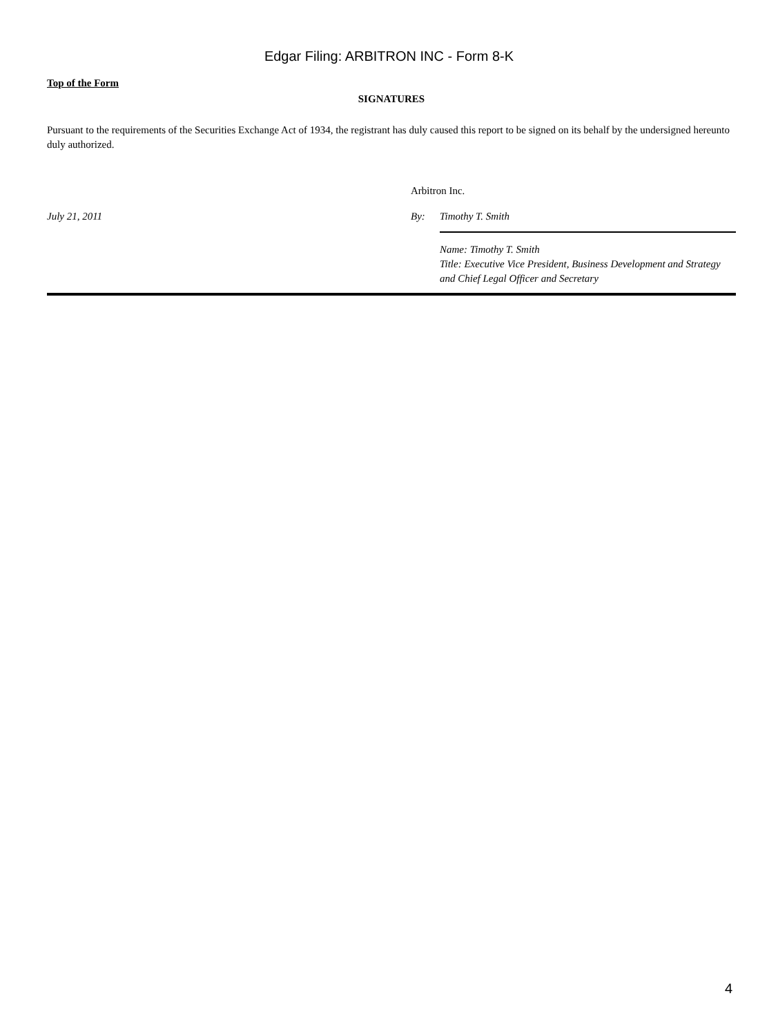Edgar Filing: ARBITRON INC - Form 8-K
Top of the Form
SIGNATURES
Pursuant to the requirements of the Securities Exchange Act of 1934, the registrant has duly caused this report to be signed on its behalf by the undersigned hereunto duly authorized.
Arbitron Inc.
July 21, 2011 By: Timothy T. Smith
Name: Timothy T. Smith
Title: Executive Vice President, Business Development and Strategy and Chief Legal Officer and Secretary
4